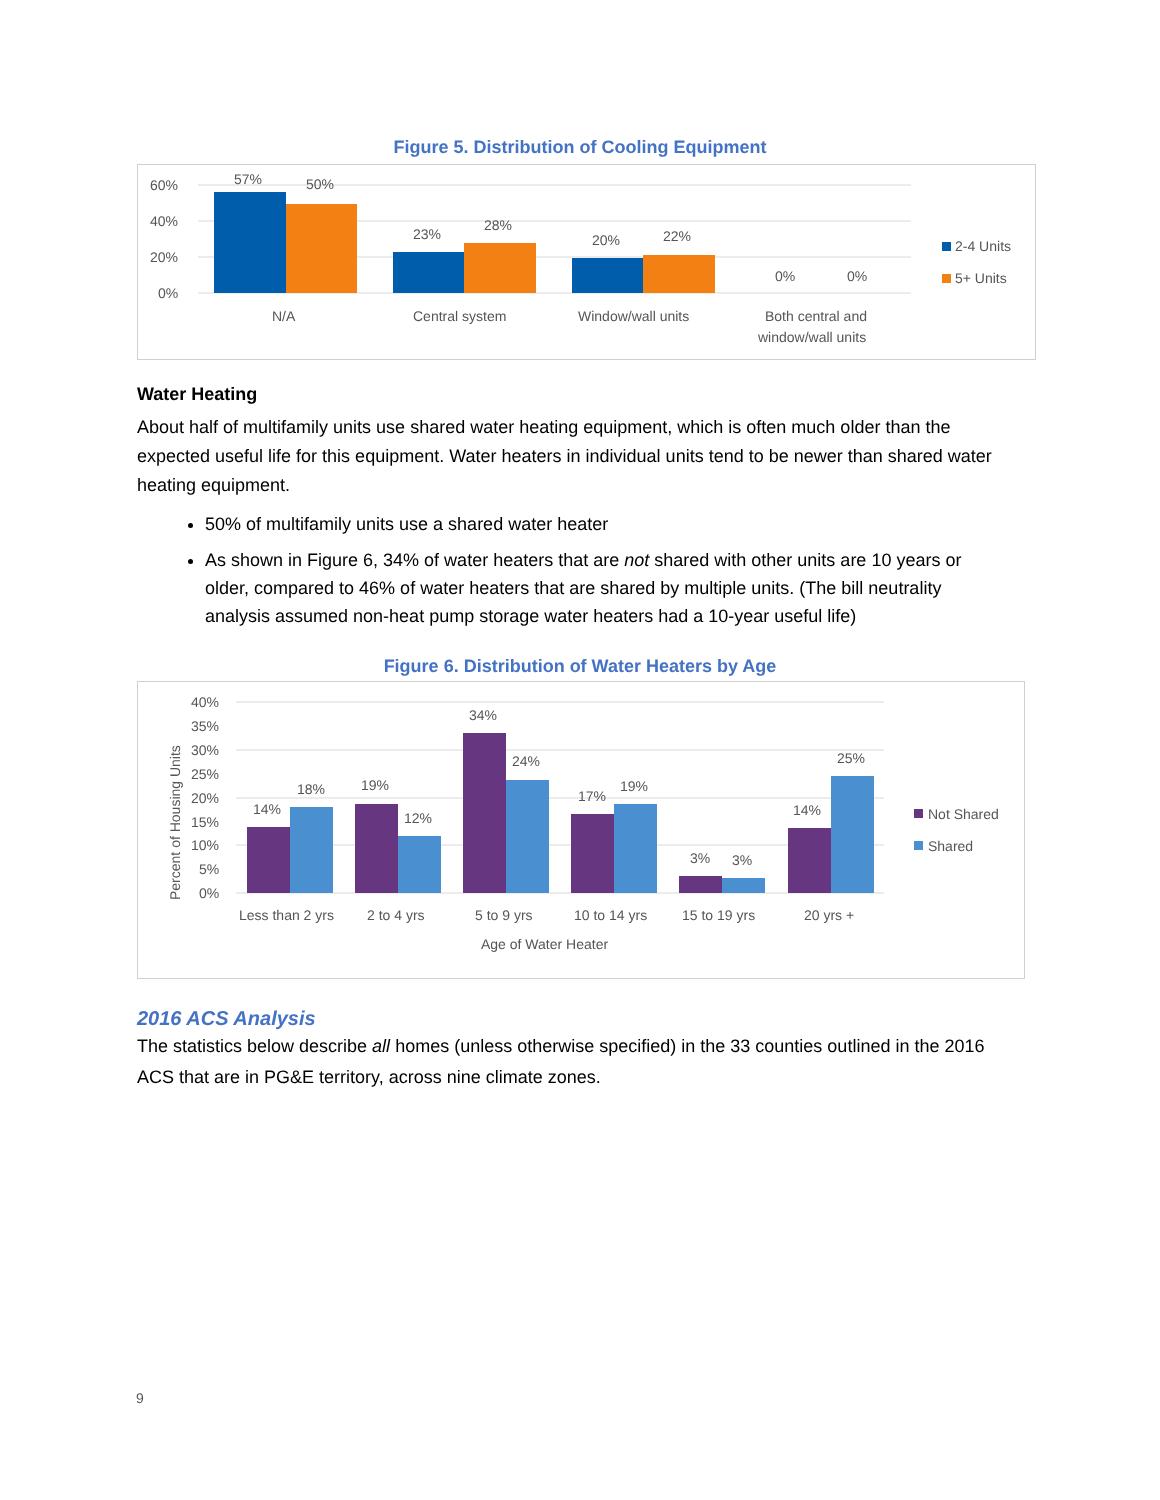Figure 5. Distribution of Cooling Equipment
60%
40%
20%
0%
57%
50%
23%
28%
20%
22%
0%
0%
N/A
Central system
Window/wall units
Both central and
window/wall units
2-4 Units
5+ Units
Water Heating
About half of multifamily units use shared water heating equipment, which is often much older than the expected useful life for this equipment. Water heaters in individual units tend to be newer than shared water heating equipment.
50% of multifamily units use a shared water heater
As shown in Figure 6, 34% of water heaters that are not shared with other units are 10 years or older, compared to 46% of water heaters that are shared by multiple units. (The bill neutrality analysis assumed non-heat pump storage water heaters had a 10-year useful life)
Figure 6. Distribution of Water Heaters by Age
40%
35%
30%
25%
20%
15%
10%
5%
0%
Percent of Housing Units
14%
18%
19%
12%
34%
24%
17%
19%
3%
3%
14%
25%
Less than 2 yrs
2 to 4 yrs
5 to 9 yrs
10 to 14 yrs
15 to 19 yrs
20 yrs +
Age of Water Heater
Not Shared
Shared
2016 ACS Analysis
The statistics below describe all homes (unless otherwise specified) in the 33 counties outlined in the 2016 ACS that are in PG&E territory, across nine climate zones.
9